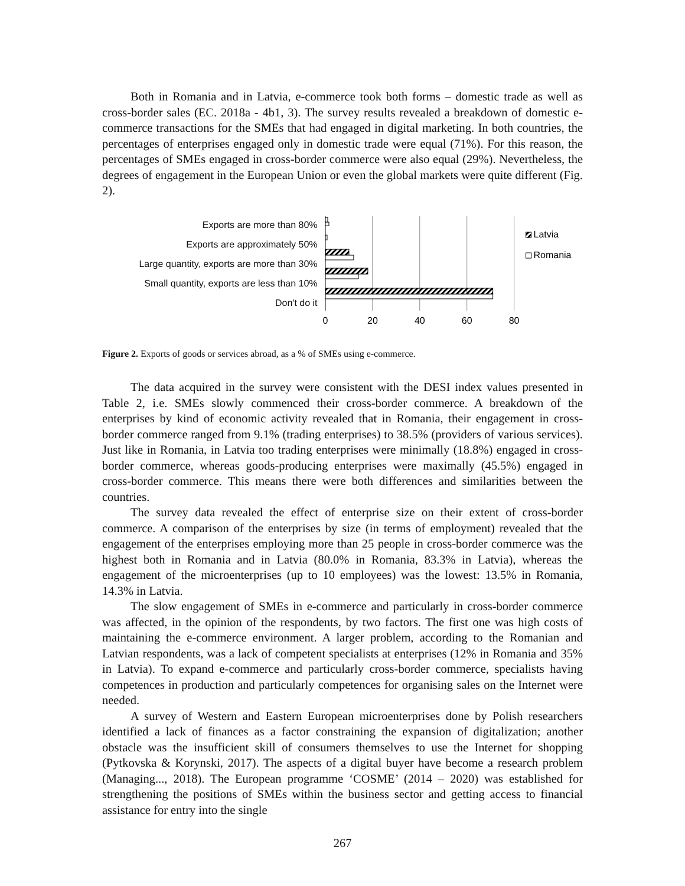Both in Romania and in Latvia, e-commerce took both forms – domestic trade as well as cross-border sales (EC. 2018a - 4b1, 3). The survey results revealed a breakdown of domestic e-commerce transactions for the SMEs that had engaged in digital marketing. In both countries, the percentages of enterprises engaged only in domestic trade were equal (71%). For this reason, the percentages of SMEs engaged in cross-border commerce were also equal (29%). Nevertheless, the degrees of engagement in the European Union or even the global markets were quite different (Fig. 2).
Exports are more than 80%
Exports are approximately 50%
Large quantity, exports are more than 30%
Small quantity, exports are less than 10%
Don't do it
0
20
40
60
80
Latvia
Romania
Figure 2. Exports of goods or services abroad, as a % of SMEs using e-commerce.
The data acquired in the survey were consistent with the DESI index values presented in Table 2, i.e. SMEs slowly commenced their cross-border commerce. A breakdown of the enterprises by kind of economic activity revealed that in Romania, their engagement in cross-border commerce ranged from 9.1% (trading enterprises) to 38.5% (providers of various services). Just like in Romania, in Latvia too trading enterprises were minimally (18.8%) engaged in cross-border commerce, whereas goods-producing enterprises were maximally (45.5%) engaged in cross-border commerce. This means there were both differences and similarities between the countries.
The survey data revealed the effect of enterprise size on their extent of cross-border commerce. A comparison of the enterprises by size (in terms of employment) revealed that the engagement of the enterprises employing more than 25 people in cross-border commerce was the highest both in Romania and in Latvia (80.0% in Romania, 83.3% in Latvia), whereas the engagement of the microenterprises (up to 10 employees) was the lowest: 13.5% in Romania, 14.3% in Latvia.
The slow engagement of SMEs in e-commerce and particularly in cross-border commerce was affected, in the opinion of the respondents, by two factors. The first one was high costs of maintaining the e-commerce environment. A larger problem, according to the Romanian and Latvian respondents, was a lack of competent specialists at enterprises (12% in Romania and 35% in Latvia). To expand e-commerce and particularly cross-border commerce, specialists having competences in production and particularly competences for organising sales on the Internet were needed.
A survey of Western and Eastern European microenterprises done by Polish researchers identified a lack of finances as a factor constraining the expansion of digitalization; another obstacle was the insufficient skill of consumers themselves to use the Internet for shopping (Pytkovska & Korynski, 2017). The aspects of a digital buyer have become a research problem (Managing..., 2018). The European programme ‘COSME’ (2014 – 2020) was established for strengthening the positions of SMEs within the business sector and getting access to financial assistance for entry into the single
267